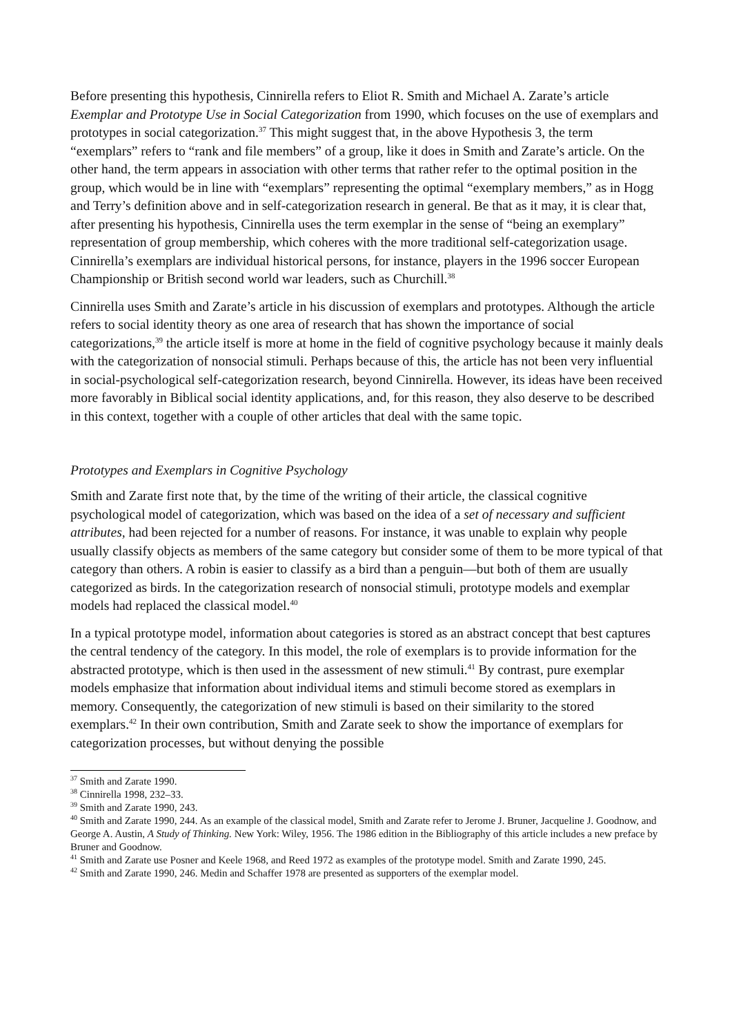Before presenting this hypothesis, Cinnirella refers to Eliot R. Smith and Michael A. Zarate’s article Exemplar and Prototype Use in Social Categorization from 1990, which focuses on the use of exemplars and prototypes in social categorization.<sup>37</sup> This might suggest that, in the above Hypothesis 3, the term “exemplars” refers to “rank and file members” of a group, like it does in Smith and Zarate’s article. On the other hand, the term appears in association with other terms that rather refer to the optimal position in the group, which would be in line with “exemplars” representing the optimal “exemplary members,” as in Hogg and Terry’s definition above and in self-categorization research in general. Be that as it may, it is clear that, after presenting his hypothesis, Cinnirella uses the term exemplar in the sense of “being an exemplary” representation of group membership, which coheres with the more traditional self-categorization usage. Cinnirella’s exemplars are individual historical persons, for instance, players in the 1996 soccer European Championship or British second world war leaders, such as Churchill.<sup>38</sup>
Cinnirella uses Smith and Zarate’s article in his discussion of exemplars and prototypes. Although the article refers to social identity theory as one area of research that has shown the importance of social categorizations,<sup>39</sup> the article itself is more at home in the field of cognitive psychology because it mainly deals with the categorization of nonsocial stimuli. Perhaps because of this, the article has not been very influential in social-psychological self-categorization research, beyond Cinnirella. However, its ideas have been received more favorably in Biblical social identity applications, and, for this reason, they also deserve to be described in this context, together with a couple of other articles that deal with the same topic.
Prototypes and Exemplars in Cognitive Psychology
Smith and Zarate first note that, by the time of the writing of their article, the classical cognitive psychological model of categorization, which was based on the idea of a set of necessary and sufficient attributes, had been rejected for a number of reasons. For instance, it was unable to explain why people usually classify objects as members of the same category but consider some of them to be more typical of that category than others. A robin is easier to classify as a bird than a penguin—but both of them are usually categorized as birds. In the categorization research of nonsocial stimuli, prototype models and exemplar models had replaced the classical model.<sup>40</sup>
In a typical prototype model, information about categories is stored as an abstract concept that best captures the central tendency of the category. In this model, the role of exemplars is to provide information for the abstracted prototype, which is then used in the assessment of new stimuli.<sup>41</sup> By contrast, pure exemplar models emphasize that information about individual items and stimuli become stored as exemplars in memory. Consequently, the categorization of new stimuli is based on their similarity to the stored exemplars.<sup>42</sup> In their own contribution, Smith and Zarate seek to show the importance of exemplars for categorization processes, but without denying the possible
<sup>37</sup> Smith and Zarate 1990.
<sup>38</sup> Cinnirella 1998, 232–33.
<sup>39</sup> Smith and Zarate 1990, 243.
<sup>40</sup> Smith and Zarate 1990, 244. As an example of the classical model, Smith and Zarate refer to Jerome J. Bruner, Jacqueline J. Goodnow, and George A. Austin, A Study of Thinking. New York: Wiley, 1956. The 1986 edition in the Bibliography of this article includes a new preface by Bruner and Goodnow.
<sup>41</sup> Smith and Zarate use Posner and Keele 1968, and Reed 1972 as examples of the prototype model. Smith and Zarate 1990, 245.
<sup>42</sup> Smith and Zarate 1990, 246. Medin and Schaffer 1978 are presented as supporters of the exemplar model.